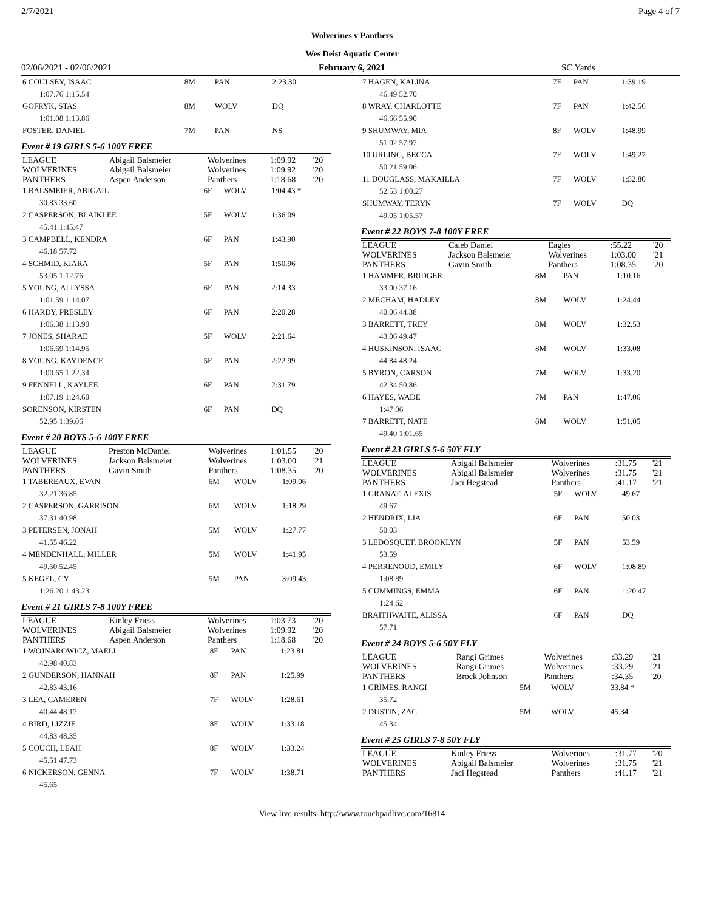2/7/2021 Page 4 of 7
Wolverines v Panthers
Wes Deist Aquatic Center
02/06/2021 - 02/06/2021 February 6, 2021 SC Yards
| 6 COULSEY, ISAAC | 8M | PAN | 2:23.30 |
| 1:07.76 1:15.54 | | | |
| GOFRYK, STAS | 8M | WOLV | DQ |
| 1:01.08 1:13.86 | | | |
| FOSTER, DANIEL | 7M | PAN | NS |
Event # 19 GIRLS 5-6 100Y FREE
| LEAGUE | Abigail Balsmeier | Wolverines | 1:09.92 | '20 |
| WOLVERINES | Abigail Balsmeier | Wolverines | 1:09.92 | '20 |
| PANTHERS | Aspen Anderson | Panthers | 1:18.68 | '20 |
| 1 BALSMEIER, ABIGAIL | 6F | WOLV | 1:04.43 * |
| 30.83 33.60 | | | |
| 2 CASPERSON, BLAIKLEE | 5F | WOLV | 1:36.09 |
| 45.41 1:45.47 | | | |
| 3 CAMPBELL, KENDRA | 6F | PAN | 1:43.90 |
| 46.18 57.72 | | | |
| 4 SCHMID, KIARA | 5F | PAN | 1:50.96 |
| 53.05 1:12.76 | | | |
| 5 YOUNG, ALLYSSA | 6F | PAN | 2:14.33 |
| 1:01.59 1:14.07 | | | |
| 6 HARDY, PRESLEY | 6F | PAN | 2:20.28 |
| 1:06.38 1:13.90 | | | |
| 7 JONES, SHARAE | 5F | WOLV | 2:21.64 |
| 1:06.69 1:14.95 | | | |
| 8 YOUNG, KAYDENCE | 5F | PAN | 2:22.99 |
| 1:00.65 1:22.34 | | | |
| 9 FENNELL, KAYLEE | 6F | PAN | 2:31.79 |
| 1:07.19 1:24.60 | | | |
| SORENSON, KIRSTEN | 6F | PAN | DQ |
| 52.95 1:39.06 | | | |
Event # 20 BOYS 5-6 100Y FREE
| LEAGUE | Preston McDaniel | Wolverines | 1:01.55 | '20 |
| WOLVERINES | Jackson Balsmeier | Wolverines | 1:03.00 | '21 |
| PANTHERS | Gavin Smith | Panthers | 1:08.35 | '20 |
| 1 TABEREAUX, EVAN | 6M | WOLV | 1:09.06 |
| 32.21 36.85 | | | |
| 2 CASPERSON, GARRISON | 6M | WOLV | 1:18.29 |
| 37.31 40.98 | | | |
| 3 PETERSEN, JONAH | 5M | WOLV | 1:27.77 |
| 41.55 46.22 | | | |
| 4 MENDENHALL, MILLER | 5M | WOLV | 1:41.95 |
| 49.50 52.45 | | | |
| 5 KEGEL, CY | 5M | PAN | 3:09.43 |
| 1:26.20 1:43.23 | | | |
Event # 21 GIRLS 7-8 100Y FREE
| LEAGUE | Kinley Friess | Wolverines | 1:03.73 | '20 |
| WOLVERINES | Abigail Balsmeier | Wolverines | 1:09.92 | '20 |
| PANTHERS | Aspen Anderson | Panthers | 1:18.68 | '20 |
| 1 WOJNAROWICZ, MAELI | 8F | PAN | 1:23.81 |
| 42.98 40.83 | | | |
| 2 GUNDERSON, HANNAH | 8F | PAN | 1:25.99 |
| 42.83 43.16 | | | |
| 3 LEA, CAMEREN | 7F | WOLV | 1:28.61 |
| 40.44 48.17 | | | |
| 4 BIRD, LIZZIE | 8F | WOLV | 1:33.18 |
| 44.83 48.35 | | | |
| 5 COUCH, LEAH | 8F | WOLV | 1:33.24 |
| 45.51 47.73 | | | |
| 6 NICKERSON, GENNA | 7F | WOLV | 1:38.71 |
| 45.65 | | | |
| 7 HAGEN, KALINA | 7F | PAN | 1:39.19 |
| 46.49 52.70 | | | |
| 8 WRAY, CHARLOTTE | 7F | PAN | 1:42.56 |
| 46.66 55.90 | | | |
| 9 SHUMWAY, MIA | 8F | WOLV | 1:48.99 |
| 51.02 57.97 | | | |
| 10 URLING, BECCA | 7F | WOLV | 1:49.27 |
| 50.21 59.06 | | | |
| 11 DOUGLASS, MAKAILLA | 7F | WOLV | 1:52.80 |
| 52.53 1:00.27 | | | |
| SHUMWAY, TERYN | 7F | WOLV | DQ |
| 49.05 1:05.57 | | | |
Event # 22 BOYS 7-8 100Y FREE
| LEAGUE | Caleb Daniel | Eagles | :55.22 | '20 |
| WOLVERINES | Jackson Balsmeier | Wolverines | 1:03.00 | '21 |
| PANTHERS | Gavin Smith | Panthers | 1:08.35 | '20 |
| 1 HAMMER, BRIDGER | 8M | PAN | 1:10.16 |
| 33.00 37.16 | | | |
| 2 MECHAM, HADLEY | 8M | WOLV | 1:24.44 |
| 40.06 44.38 | | | |
| 3 BARRETT, TREY | 8M | WOLV | 1:32.53 |
| 43.06 49.47 | | | |
| 4 HUSKINSON, ISAAC | 8M | WOLV | 1:33.08 |
| 44.84 48.24 | | | |
| 5 BYRON, CARSON | 7M | WOLV | 1:33.20 |
| 42.34 50.86 | | | |
| 6 HAYES, WADE | 7M | PAN | 1:47.06 |
| 1:47.06 | | | |
| 7 BARRETT, NATE | 8M | WOLV | 1:51.05 |
| 49.40 1:01.65 | | | |
Event # 23 GIRLS 5-6 50Y FLY
| LEAGUE | Abigail Balsmeier | Wolverines | :31.75 | '21 |
| WOLVERINES | Abigail Balsmeier | Wolverines | :31.75 | '21 |
| PANTHERS | Jaci Hegstead | Panthers | :41.17 | '21 |
| 1 GRANAT, ALEXIS | 5F | WOLV | 49.67 |
| 49.67 | | | |
| 2 HENDRIX, LIA | 6F | PAN | 50.03 |
| 50.03 | | | |
| 3 LEDOSQUET, BROOKLYN | 5F | PAN | 53.59 |
| 53.59 | | | |
| 4 PERRENOUD, EMILY | 6F | WOLV | 1:08.89 |
| 1:08.89 | | | |
| 5 CUMMINGS, EMMA | 6F | PAN | 1:20.47 |
| 1:24.62 | | | |
| BRAITHWAITE, ALISSA | 6F | PAN | DQ |
| 57.71 | | | |
Event # 24 BOYS 5-6 50Y FLY
| LEAGUE | Rangi Grimes | Wolverines | :33.29 | '21 |
| WOLVERINES | Rangi Grimes | Wolverines | :33.29 | '21 |
| PANTHERS | Brock Johnson | Panthers | :34.35 | '20 |
| 1 GRIMES, RANGI | 5M | WOLV | 33.84 * |
| 35.72 | | | |
| 2 DUSTIN, ZAC | 5M | WOLV | 45.34 |
| 45.34 | | | |
Event # 25 GIRLS 7-8 50Y FLY
| LEAGUE | Kinley Friess | Wolverines | :31.77 | '20 |
| WOLVERINES | Abigail Balsmeier | Wolverines | :31.75 | '21 |
| PANTHERS | Jaci Hegstead | Panthers | :41.17 | '21 |
View live results: http://www.touchpadlive.com/16814